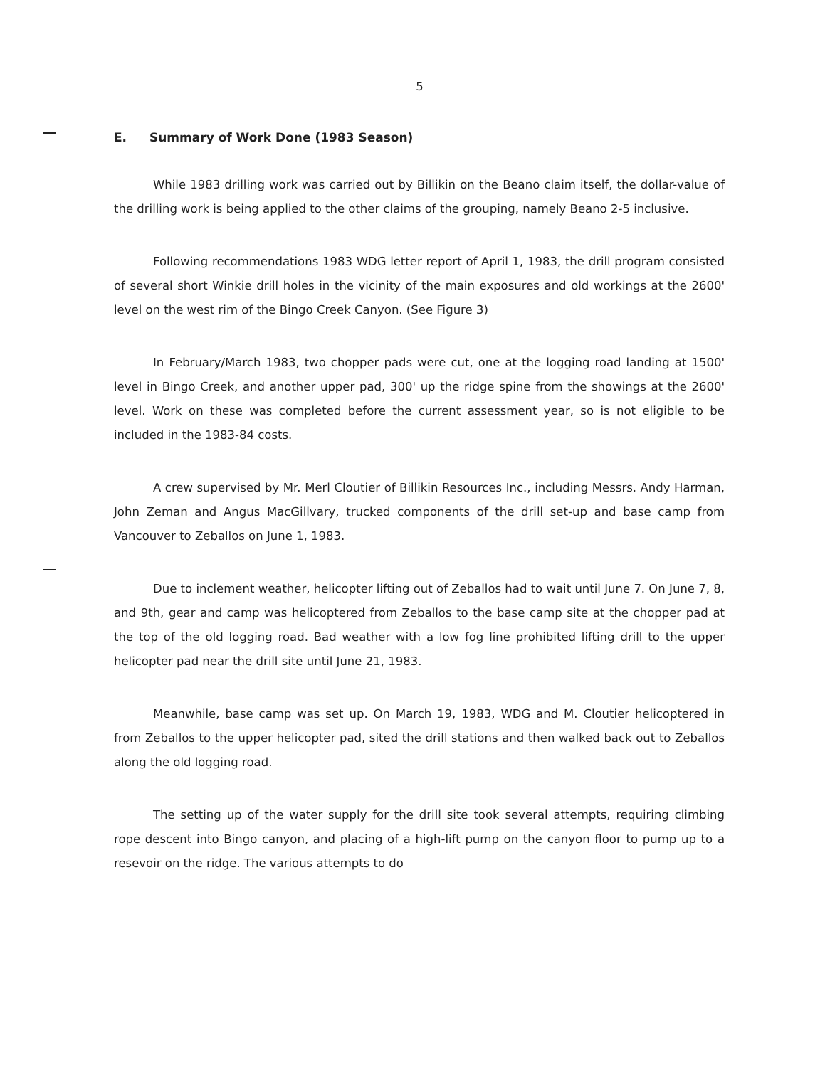5
E. Summary of Work Done (1983 Season)
While 1983 drilling work was carried out by Billikin on the Beano claim itself, the dollar-value of the drilling work is being applied to the other claims of the grouping, namely Beano 2-5 inclusive.
Following recommendations 1983 WDG letter report of April 1, 1983, the drill program consisted of several short Winkie drill holes in the vicinity of the main exposures and old workings at the 2600' level on the west rim of the Bingo Creek Canyon. (See Figure 3)
In February/March 1983, two chopper pads were cut, one at the logging road landing at 1500' level in Bingo Creek, and another upper pad, 300' up the ridge spine from the showings at the 2600' level. Work on these was completed before the current assessment year, so is not eligible to be included in the 1983-84 costs.
A crew supervised by Mr. Merl Cloutier of Billikin Resources Inc., including Messrs. Andy Harman, John Zeman and Angus MacGillvary, trucked components of the drill set-up and base camp from Vancouver to Zeballos on June 1, 1983.
Due to inclement weather, helicopter lifting out of Zeballos had to wait until June 7. On June 7, 8, and 9th, gear and camp was helicoptered from Zeballos to the base camp site at the chopper pad at the top of the old logging road. Bad weather with a low fog line prohibited lifting drill to the upper helicopter pad near the drill site until June 21, 1983.
Meanwhile, base camp was set up. On March 19, 1983, WDG and M. Cloutier helicoptered in from Zeballos to the upper helicopter pad, sited the drill stations and then walked back out to Zeballos along the old logging road.
The setting up of the water supply for the drill site took several attempts, requiring climbing rope descent into Bingo canyon, and placing of a high-lift pump on the canyon floor to pump up to a resevoir on the ridge. The various attempts to do